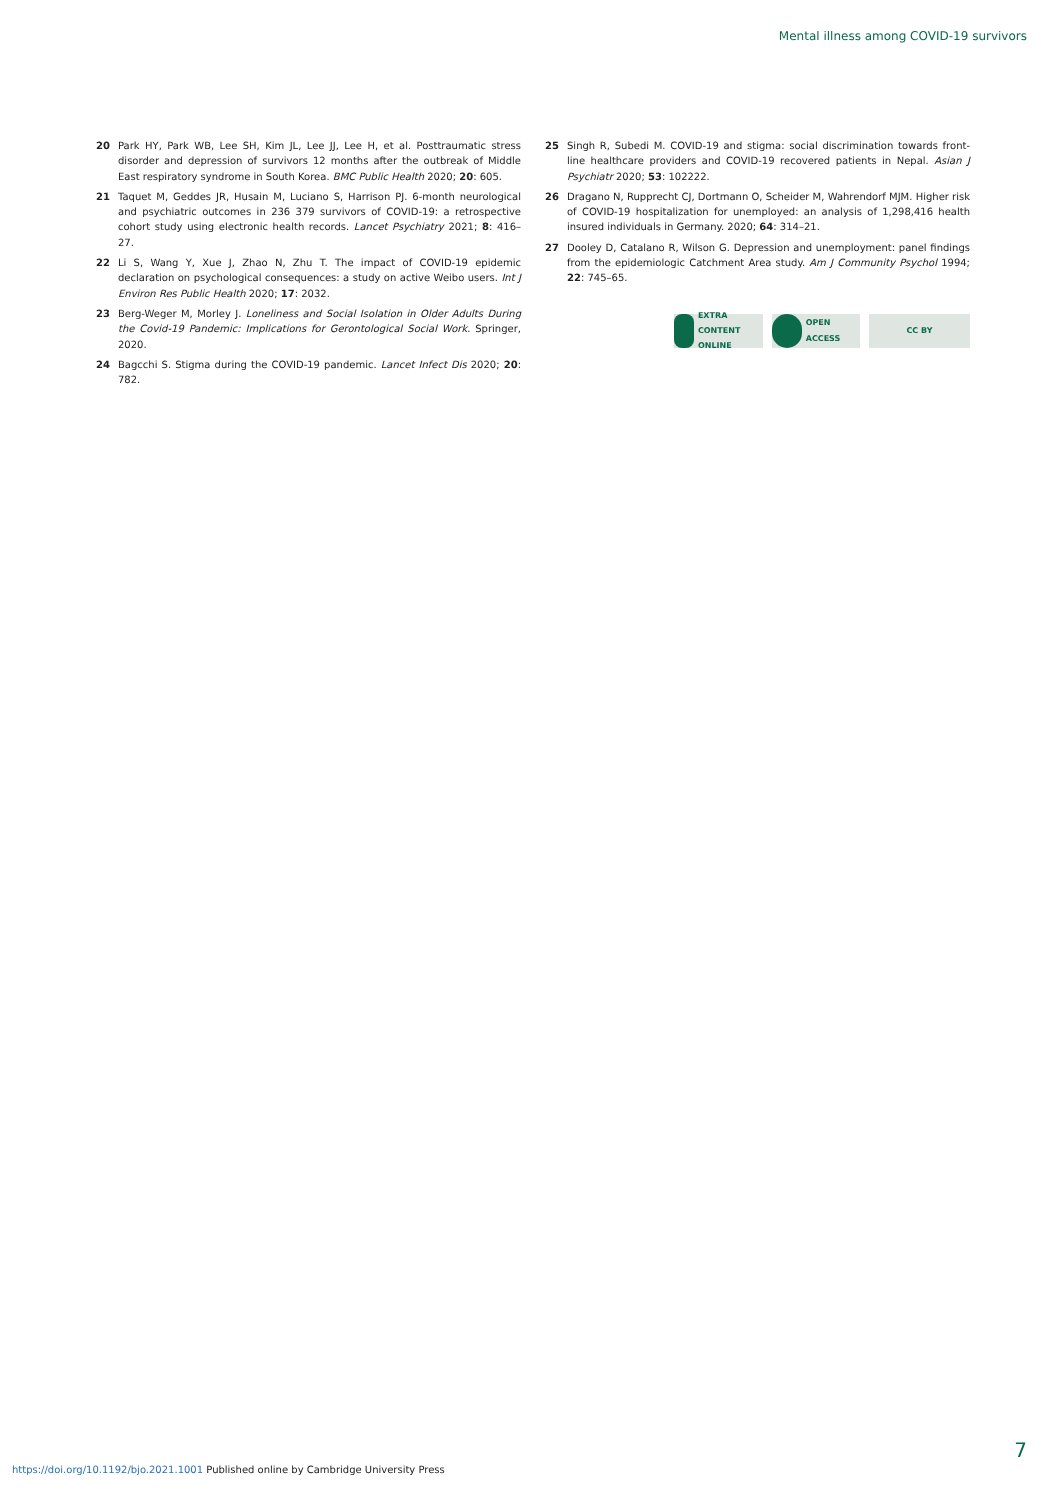Mental illness among COVID-19 survivors
20 Park HY, Park WB, Lee SH, Kim JL, Lee JJ, Lee H, et al. Posttraumatic stress disorder and depression of survivors 12 months after the outbreak of Middle East respiratory syndrome in South Korea. BMC Public Health 2020; 20: 605.
21 Taquet M, Geddes JR, Husain M, Luciano S, Harrison PJ. 6-month neurological and psychiatric outcomes in 236 379 survivors of COVID-19: a retrospective cohort study using electronic health records. Lancet Psychiatry 2021; 8: 416–27.
22 Li S, Wang Y, Xue J, Zhao N, Zhu T. The impact of COVID-19 epidemic declaration on psychological consequences: a study on active Weibo users. Int J Environ Res Public Health 2020; 17: 2032.
23 Berg-Weger M, Morley J. Loneliness and Social Isolation in Older Adults During the Covid-19 Pandemic: Implications for Gerontological Social Work. Springer, 2020.
24 Bagcchi S. Stigma during the COVID-19 pandemic. Lancet Infect Dis 2020; 20: 782.
25 Singh R, Subedi M. COVID-19 and stigma: social discrimination towards front-line healthcare providers and COVID-19 recovered patients in Nepal. Asian J Psychiatr 2020; 53: 102222.
26 Dragano N, Rupprecht CJ, Dortmann O, Scheider M, Wahrendorf MJM. Higher risk of COVID-19 hospitalization for unemployed: an analysis of 1,298,416 health insured individuals in Germany. 2020; 64: 314–21.
27 Dooley D, Catalano R, Wilson G. Depression and unemployment: panel findings from the epidemiologic Catchment Area study. Am J Community Psychol 1994; 22: 745–65.
EXTRA CONTENT ONLINE
OPEN ACCESS CC BY
7
https://doi.org/10.1192/bjo.2021.1001 Published online by Cambridge University Press